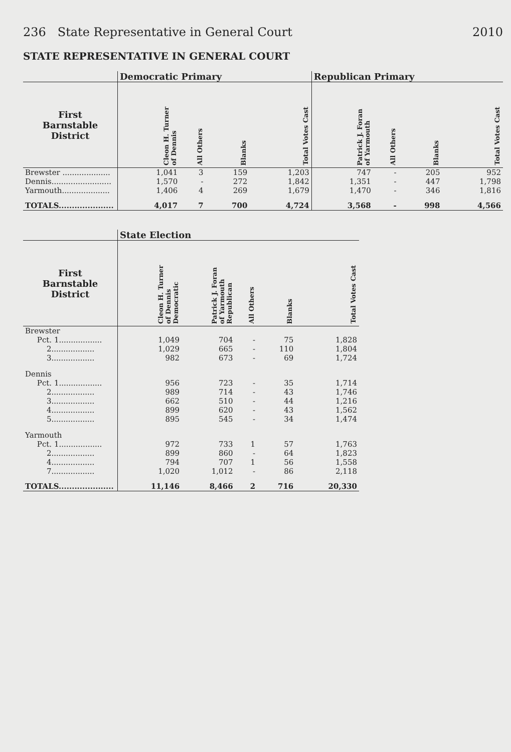236 State Representative in General Court 2010
STATE REPRESENTATIVE IN GENERAL COURT
| | Democratic Primary | | | | Republican Primary | | | |
| --- | --- | --- | --- | --- | --- | --- | --- | --- |
| First Barnstable District | Cleon H. Turner of Dennis | All Others | Blanks | Total Votes Cast | Patrick J. Foran of Yarmouth | All Others | Blanks | Total Votes Cast |
| Brewster .................... | 1,041 | 3 | 159 | 1,203 | 747 | - | 205 | 952 |
| Dennis......................... | 1,570 | - | 272 | 1,842 | 1,351 | - | 447 | 1,798 |
| Yarmouth.................... | 1,406 | 4 | 269 | 1,679 | 1,470 | - | 346 | 1,816 |
| TOTALS..................... | 4,017 | 7 | 700 | 4,724 | 3,568 | - | 998 | 4,566 |
| | State Election | | | | |
| --- | --- | --- | --- | --- | --- |
| First Barnstable District | Cleon H. Turner of Dennis Democratic | Patrick J. Foran of Yarmouth Republican | All Others | Blanks | Total Votes Cast |
| Brewster | | | | | |
| Pct. 1.................. | 1,049 | 704 | - | 75 | 1,828 |
| 2.................. | 1,029 | 665 | - | 110 | 1,804 |
| 3.................. | 982 | 673 | - | 69 | 1,724 |
| Dennis | | | | | |
| Pct. 1.................. | 956 | 723 | - | 35 | 1,714 |
| 2.................. | 989 | 714 | - | 43 | 1,746 |
| 3.................. | 662 | 510 | - | 44 | 1,216 |
| 4.................. | 899 | 620 | - | 43 | 1,562 |
| 5.................. | 895 | 545 | - | 34 | 1,474 |
| Yarmouth | | | | | |
| Pct. 1.................. | 972 | 733 | 1 | 57 | 1,763 |
| 2.................. | 899 | 860 | - | 64 | 1,823 |
| 4.................. | 794 | 707 | 1 | 56 | 1,558 |
| 7.................. | 1,020 | 1,012 | - | 86 | 2,118 |
| TOTALS..................... | 11,146 | 8,466 | 2 | 716 | 20,330 |